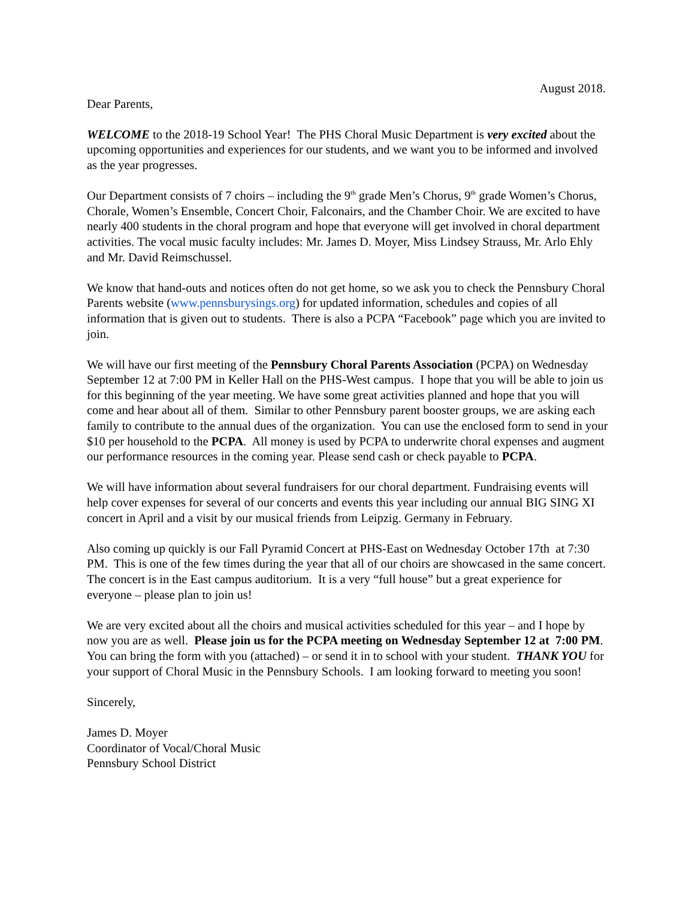August 2018.
Dear Parents,
WELCOME to the 2018-19 School Year! The PHS Choral Music Department is very excited about the upcoming opportunities and experiences for our students, and we want you to be informed and involved as the year progresses.
Our Department consists of 7 choirs – including the 9<sup>th</sup> grade Men’s Chorus, 9<sup>th</sup> grade Women’s Chorus, Chorale, Women’s Ensemble, Concert Choir, Falconairs, and the Chamber Choir. We are excited to have nearly 400 students in the choral program and hope that everyone will get involved in choral department activities. The vocal music faculty includes: Mr. James D. Moyer, Miss Lindsey Strauss, Mr. Arlo Ehly and Mr. David Reimschussel.
We know that hand-outs and notices often do not get home, so we ask you to check the Pennsbury Choral Parents website (www.pennsburysings.org) for updated information, schedules and copies of all information that is given out to students. There is also a PCPA “Facebook” page which you are invited to join.
We will have our first meeting of the Pennsbury Choral Parents Association (PCPA) on Wednesday September 12 at 7:00 PM in Keller Hall on the PHS-West campus. I hope that you will be able to join us for this beginning of the year meeting. We have some great activities planned and hope that you will come and hear about all of them. Similar to other Pennsbury parent booster groups, we are asking each family to contribute to the annual dues of the organization. You can use the enclosed form to send in your $10 per household to the PCPA. All money is used by PCPA to underwrite choral expenses and augment our performance resources in the coming year. Please send cash or check payable to PCPA.
We will have information about several fundraisers for our choral department. Fundraising events will help cover expenses for several of our concerts and events this year including our annual BIG SING XI concert in April and a visit by our musical friends from Leipzig. Germany in February.
Also coming up quickly is our Fall Pyramid Concert at PHS-East on Wednesday October 17th at 7:30 PM. This is one of the few times during the year that all of our choirs are showcased in the same concert. The concert is in the East campus auditorium. It is a very “full house” but a great experience for everyone – please plan to join us!
We are very excited about all the choirs and musical activities scheduled for this year – and I hope by now you are as well. Please join us for the PCPA meeting on Wednesday September 12 at 7:00 PM. You can bring the form with you (attached) – or send it in to school with your student. THANK YOU for your support of Choral Music in the Pennsbury Schools. I am looking forward to meeting you soon!
Sincerely,
James D. Moyer
Coordinator of Vocal/Choral Music
Pennsbury School District